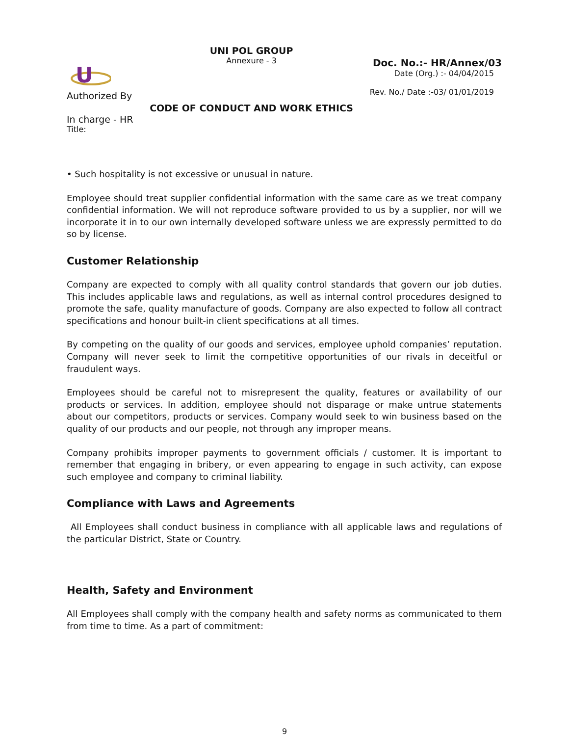U
Authorized By
In charge - HR
Title:
UNI POL GROUP
Annexure - 3
CODE OF CONDUCT AND WORK ETHICS
Doc. No.:- HR/Annex/03
Date (Org.) :- 04/04/2015
Rev. No./ Date :-03/ 01/01/2019
• Such hospitality is not excessive or unusual in nature.
Employee should treat supplier confidential information with the same care as we treat company confidential information. We will not reproduce software provided to us by a supplier, nor will we incorporate it in to our own internally developed software unless we are expressly permitted to do so by license.
Customer Relationship
Company are expected to comply with all quality control standards that govern our job duties. This includes applicable laws and regulations, as well as internal control procedures designed to promote the safe, quality manufacture of goods. Company are also expected to follow all contract specifications and honour built-in client specifications at all times.
By competing on the quality of our goods and services, employee uphold companies’ reputation. Company will never seek to limit the competitive opportunities of our rivals in deceitful or fraudulent ways.
Employees should be careful not to misrepresent the quality, features or availability of our products or services. In addition, employee should not disparage or make untrue statements about our competitors, products or services. Company would seek to win business based on the quality of our products and our people, not through any improper means.
Company prohibits improper payments to government officials / customer. It is important to remember that engaging in bribery, or even appearing to engage in such activity, can expose such employee and company to criminal liability.
Compliance with Laws and Agreements
All Employees shall conduct business in compliance with all applicable laws and regulations of the particular District, State or Country.
Health, Safety and Environment
All Employees shall comply with the company health and safety norms as communicated to them from time to time. As a part of commitment:
9